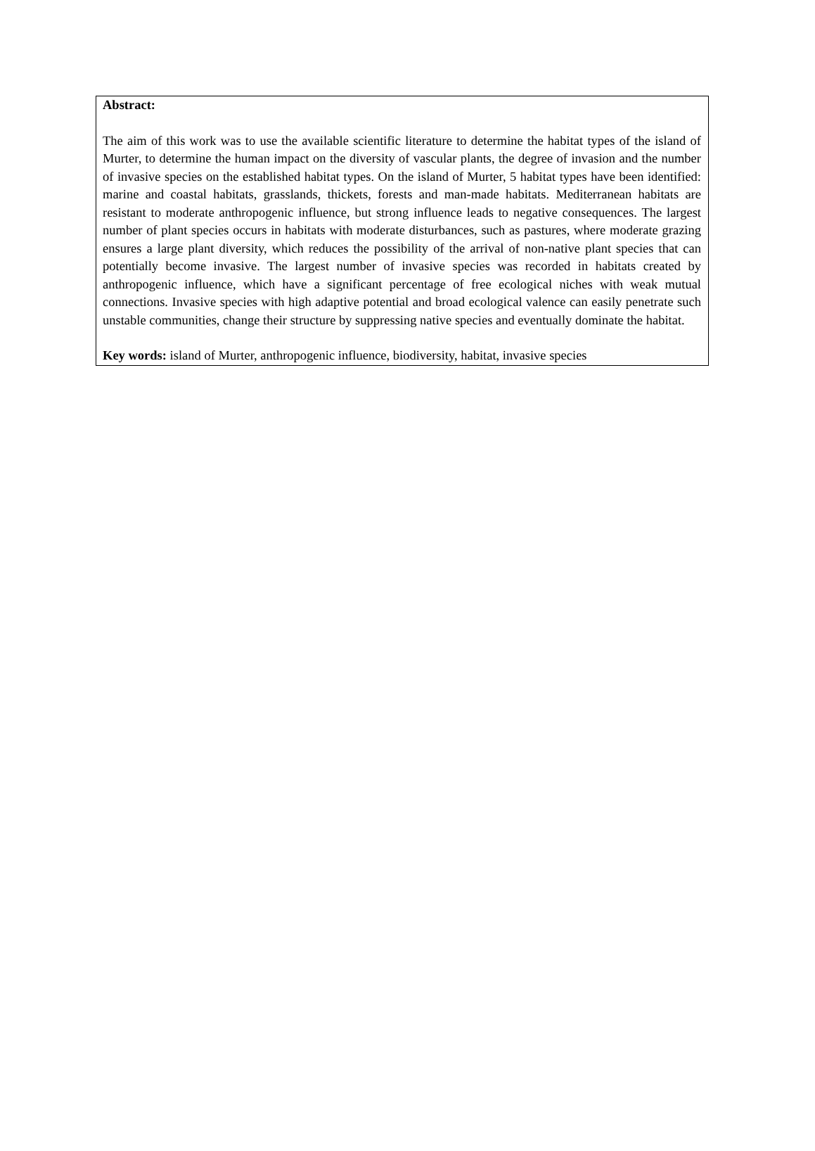Abstract:
The aim of this work was to use the available scientific literature to determine the habitat types of the island of Murter, to determine the human impact on the diversity of vascular plants, the degree of invasion and the number of invasive species on the established habitat types. On the island of Murter, 5 habitat types have been identified: marine and coastal habitats, grasslands, thickets, forests and man-made habitats. Mediterranean habitats are resistant to moderate anthropogenic influence, but strong influence leads to negative consequences. The largest number of plant species occurs in habitats with moderate disturbances, such as pastures, where moderate grazing ensures a large plant diversity, which reduces the possibility of the arrival of non-native plant species that can potentially become invasive. The largest number of invasive species was recorded in habitats created by anthropogenic influence, which have a significant percentage of free ecological niches with weak mutual connections. Invasive species with high adaptive potential and broad ecological valence can easily penetrate such unstable communities, change their structure by suppressing native species and eventually dominate the habitat.
Key words: island of Murter, anthropogenic influence, biodiversity, habitat, invasive species